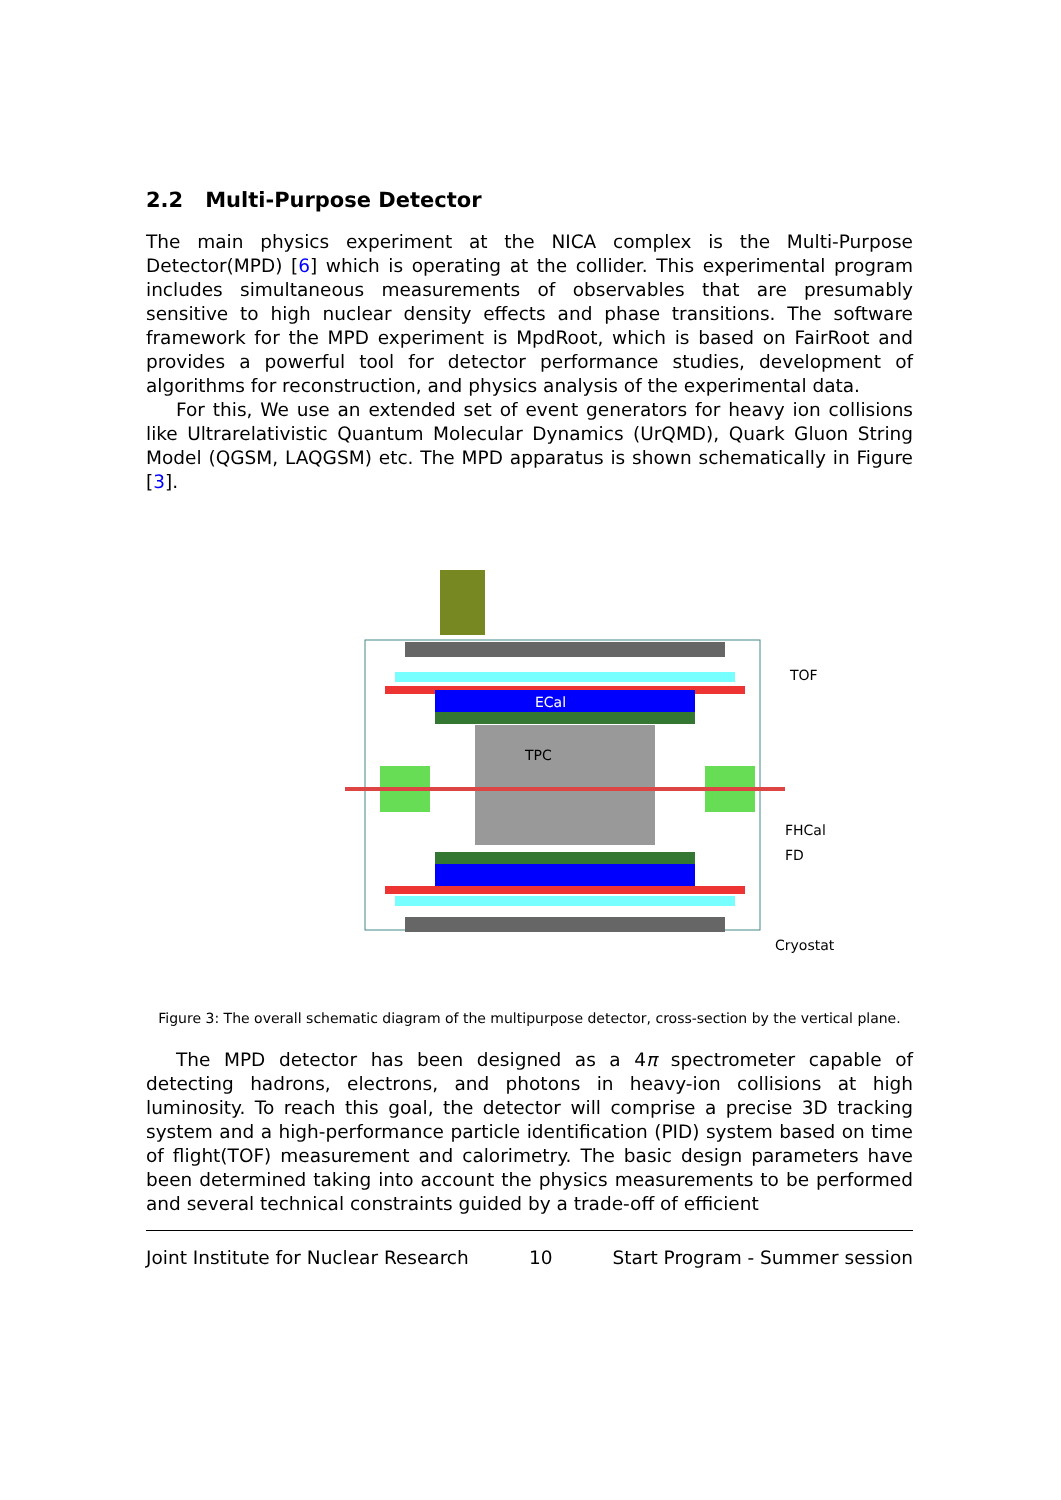2.2 Multi-Purpose Detector
The main physics experiment at the NICA complex is the Multi-Purpose Detector(MPD) [6] which is operating at the collider. This experimental program includes simultaneous measurements of observables that are presumably sensitive to high nuclear density effects and phase transitions. The software framework for the MPD experiment is MpdRoot, which is based on FairRoot and provides a powerful tool for detector performance studies, development of algorithms for reconstruction, and physics analysis of the experimental data.
For this, We use an extended set of event generators for heavy ion collisions like Ultrarelativistic Quantum Molecular Dynamics (UrQMD), Quark Gluon String Model (QGSM, LAQGSM) etc. The MPD apparatus is shown schematically in Figure [3].
ECal
TPC
TOF
FHCal
FD
Cryostat
Figure 3: The overall schematic diagram of the multipurpose detector, cross-section by the vertical plane.
The MPD detector has been designed as a 4π spectrometer capable of detecting hadrons, electrons, and photons in heavy-ion collisions at high luminosity. To reach this goal, the detector will comprise a precise 3D tracking system and a high-performance particle identification (PID) system based on time of flight(TOF) measurement and calorimetry. The basic design parameters have been determined taking into account the physics measurements to be performed and several technical constraints guided by a trade-off of efficient
Joint Institute for Nuclear Research 10 Start Program - Summer session